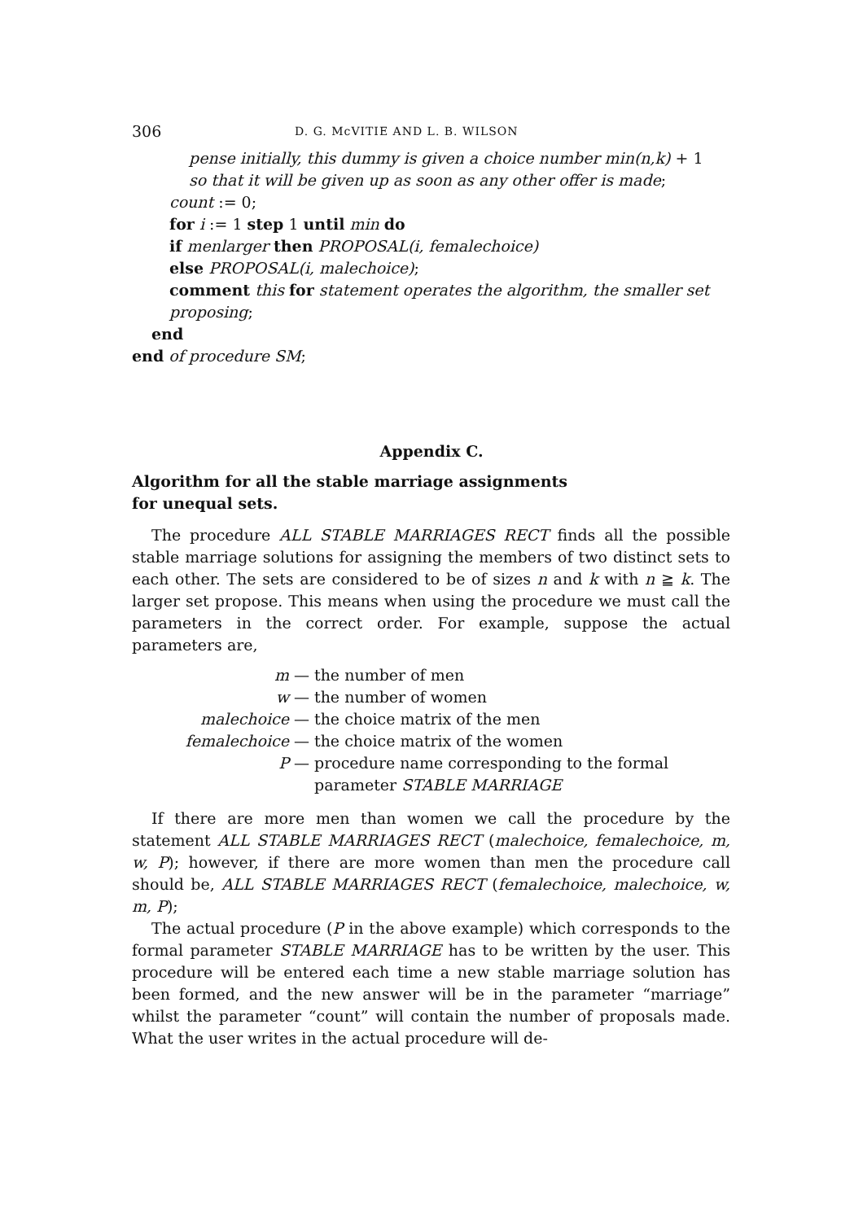306 D. G. McVITIE AND L. B. WILSON
pense initially, this dummy is given a choice number min(n,k) + 1
so that it will be given up as soon as any other offer is made;
count := 0;
for i := 1 step 1 until min do
if menlarger then PROPOSAL(i, femalechoice)
else PROPOSAL(i, malechoice);
comment this for statement operates the algorithm, the smaller set
proposing;
end
end of procedure SM;
Appendix C.
Algorithm for all the stable marriage assignments
for unequal sets.
The procedure ALL STABLE MARRIAGES RECT finds all the possible stable marriage solutions for assigning the members of two distinct sets to each other. The sets are considered to be of sizes n and k with n ≧ k. The larger set propose. This means when using the procedure we must call the parameters in the correct order. For example, suppose the actual parameters are,
m — the number of men
w — the number of women
malechoice — the choice matrix of the men
femalechoice — the choice matrix of the women
P — procedure name corresponding to the formal
parameter STABLE MARRIAGE
If there are more men than women we call the procedure by the statement ALL STABLE MARRIAGES RECT (malechoice, femalechoice, m, w, P); however, if there are more women than men the procedure call should be, ALL STABLE MARRIAGES RECT (femalechoice, malechoice, w, m, P);
The actual procedure (P in the above example) which corresponds to the formal parameter STABLE MARRIAGE has to be written by the user. This procedure will be entered each time a new stable marriage solution has been formed, and the new answer will be in the parameter “marriage” whilst the parameter “count” will contain the number of proposals made. What the user writes in the actual procedure will de-